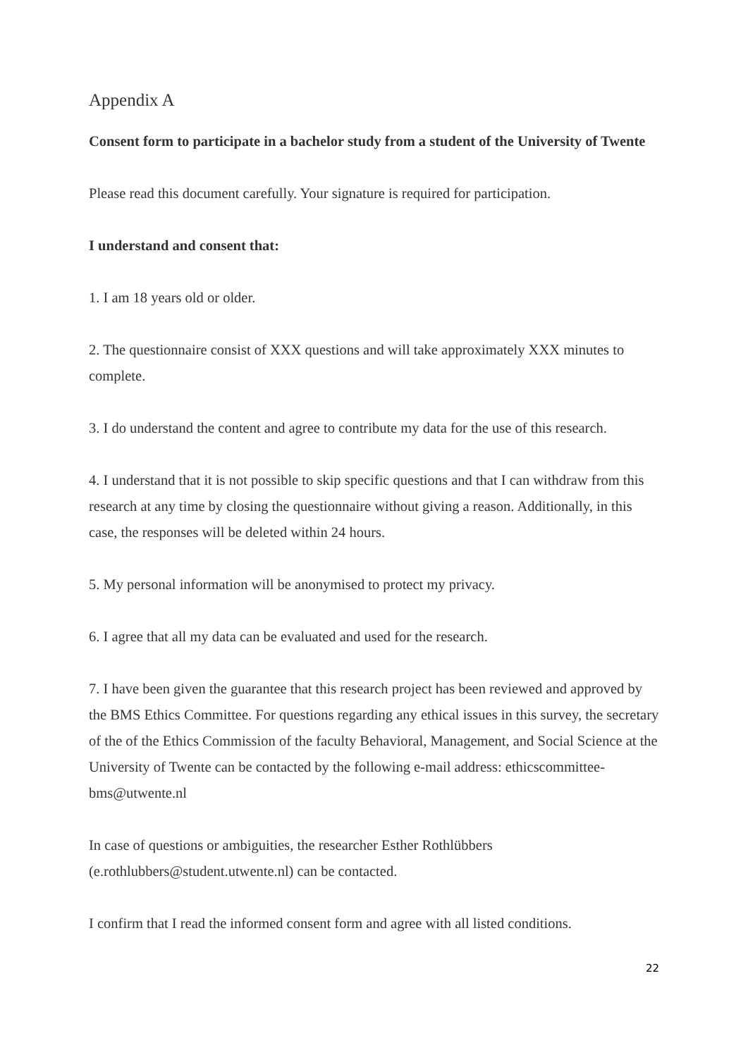Appendix A
Consent form to participate in a bachelor study from a student of the University of Twente
Please read this document carefully. Your signature is required for participation.
I understand and consent that:
1. I am 18 years old or older.
2. The questionnaire consist of XXX questions and will take approximately XXX minutes to complete.
3. I do understand the content and agree to contribute my data for the use of this research.
4. I understand that it is not possible to skip specific questions and that I can withdraw from this research at any time by closing the questionnaire without giving a reason. Additionally, in this case, the responses will be deleted within 24 hours.
5. My personal information will be anonymised to protect my privacy.
6. I agree that all my data can be evaluated and used for the research.
7. I have been given the guarantee that this research project has been reviewed and approved by the BMS Ethics Committee. For questions regarding any ethical issues in this survey, the secretary of the of the Ethics Commission of the faculty Behavioral, Management, and Social Science at the University of Twente can be contacted by the following e-mail address: ethicscommittee-bms@utwente.nl
In case of questions or ambiguities, the researcher Esther Rothlübbers (e.rothlubbers@student.utwente.nl) can be contacted.
I confirm that I read the informed consent form and agree with all listed conditions.
22